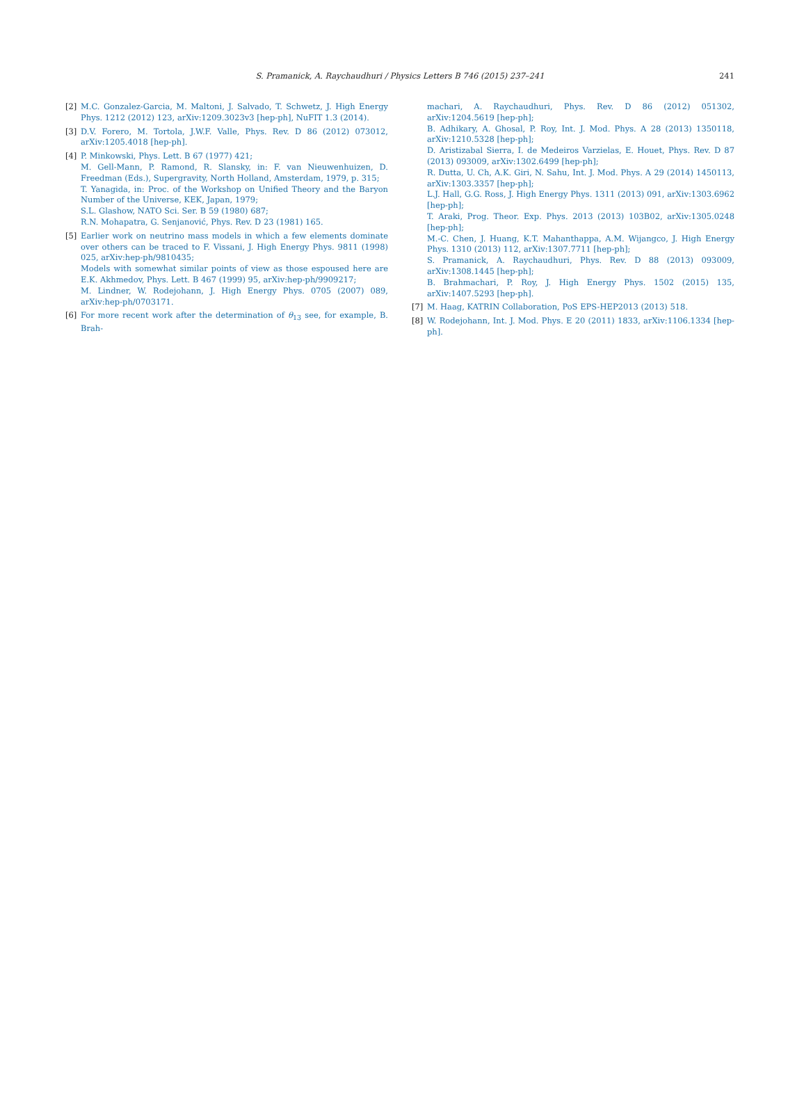S. Pramanick, A. Raychaudhuri / Physics Letters B 746 (2015) 237–241 241
[2] M.C. Gonzalez-Garcia, M. Maltoni, J. Salvado, T. Schwetz, J. High Energy Phys. 1212 (2012) 123, arXiv:1209.3023v3 [hep-ph], NuFIT 1.3 (2014).
[3] D.V. Forero, M. Tortola, J.W.F. Valle, Phys. Rev. D 86 (2012) 073012, arXiv:1205.4018 [hep-ph].
[4] P. Minkowski, Phys. Lett. B 67 (1977) 421;
M. Gell-Mann, P. Ramond, R. Slansky, in: F. van Nieuwenhuizen, D. Freedman (Eds.), Supergravity, North Holland, Amsterdam, 1979, p. 315;
T. Yanagida, in: Proc. of the Workshop on Unified Theory and the Baryon Number of the Universe, KEK, Japan, 1979;
S.L. Glashow, NATO Sci. Ser. B 59 (1980) 687;
R.N. Mohapatra, G. Senjanović, Phys. Rev. D 23 (1981) 165.
[5] Earlier work on neutrino mass models in which a few elements dominate over others can be traced to F. Vissani, J. High Energy Phys. 9811 (1998) 025, arXiv:hep-ph/9810435;
Models with somewhat similar points of view as those espoused here are E.K. Akhmedov, Phys. Lett. B 467 (1999) 95, arXiv:hep-ph/9909217;
M. Lindner, W. Rodejohann, J. High Energy Phys. 0705 (2007) 089, arXiv:hep-ph/0703171.
[6] For more recent work after the determination of θ<sub>13</sub> see, for example, B. Brah-
machari, A. Raychaudhuri, Phys. Rev. D 86 (2012) 051302, arXiv:1204.5619 [hep-ph];
B. Adhikary, A. Ghosal, P. Roy, Int. J. Mod. Phys. A 28 (2013) 1350118, arXiv:1210.5328 [hep-ph];
D. Aristizabal Sierra, I. de Medeiros Varzielas, E. Houet, Phys. Rev. D 87 (2013) 093009, arXiv:1302.6499 [hep-ph];
R. Dutta, U. Ch, A.K. Giri, N. Sahu, Int. J. Mod. Phys. A 29 (2014) 1450113, arXiv:1303.3357 [hep-ph];
L.J. Hall, G.G. Ross, J. High Energy Phys. 1311 (2013) 091, arXiv:1303.6962 [hep-ph];
T. Araki, Prog. Theor. Exp. Phys. 2013 (2013) 103B02, arXiv:1305.0248 [hep-ph];
M.-C. Chen, J. Huang, K.T. Mahanthappa, A.M. Wijangco, J. High Energy Phys. 1310 (2013) 112, arXiv:1307.7711 [hep-ph];
S. Pramanick, A. Raychaudhuri, Phys. Rev. D 88 (2013) 093009, arXiv:1308.1445 [hep-ph];
B. Brahmachari, P. Roy, J. High Energy Phys. 1502 (2015) 135, arXiv:1407.5293 [hep-ph].
[7] M. Haag, KATRIN Collaboration, PoS EPS-HEP2013 (2013) 518.
[8] W. Rodejohann, Int. J. Mod. Phys. E 20 (2011) 1833, arXiv:1106.1334 [hep-ph].